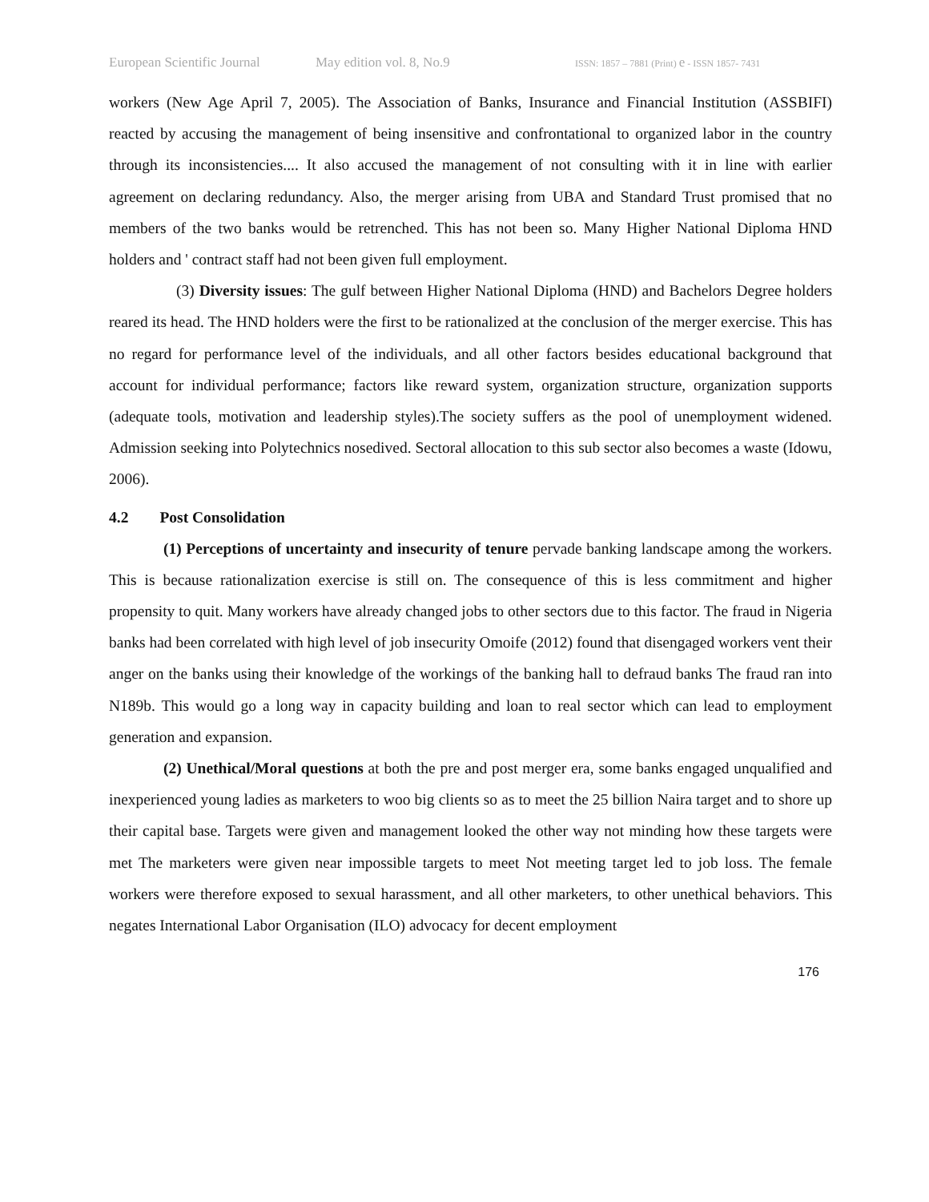European Scientific Journal May edition vol. 8, No.9 ISSN: 1857 – 7881 (Print) e - ISSN 1857- 7431
workers (New Age April 7, 2005). The Association of Banks, Insurance and Financial Institution (ASSBIFI) reacted by accusing the management of being insensitive and confrontational to organized labor in the country through its inconsistencies.... It also accused the management of not consulting with it in line with earlier agreement on declaring redundancy. Also, the merger arising from UBA and Standard Trust promised that no members of the two banks would be retrenched. This has not been so. Many Higher National Diploma HND holders and ' contract staff had not been given full employment.
(3) Diversity issues: The gulf between Higher National Diploma (HND) and Bachelors Degree holders reared its head. The HND holders were the first to be rationalized at the conclusion of the merger exercise. This has no regard for performance level of the individuals, and all other factors besides educational background that account for individual performance; factors like reward system, organization structure, organization supports (adequate tools, motivation and leadership styles).The society suffers as the pool of unemployment widened. Admission seeking into Polytechnics nosedived. Sectoral allocation to this sub sector also becomes a waste (Idowu, 2006).
4.2 Post Consolidation
(1) Perceptions of uncertainty and insecurity of tenure pervade banking landscape among the workers. This is because rationalization exercise is still on. The consequence of this is less commitment and higher propensity to quit. Many workers have already changed jobs to other sectors due to this factor. The fraud in Nigeria banks had been correlated with high level of job insecurity Omoife (2012) found that disengaged workers vent their anger on the banks using their knowledge of the workings of the banking hall to defraud banks The fraud ran into N189b. This would go a long way in capacity building and loan to real sector which can lead to employment generation and expansion.
(2) Unethical/Moral questions at both the pre and post merger era, some banks engaged unqualified and inexperienced young ladies as marketers to woo big clients so as to meet the 25 billion Naira target and to shore up their capital base. Targets were given and management looked the other way not minding how these targets were met The marketers were given near impossible targets to meet Not meeting target led to job loss. The female workers were therefore exposed to sexual harassment, and all other marketers, to other unethical behaviors. This negates International Labor Organisation (ILO) advocacy for decent employment
176